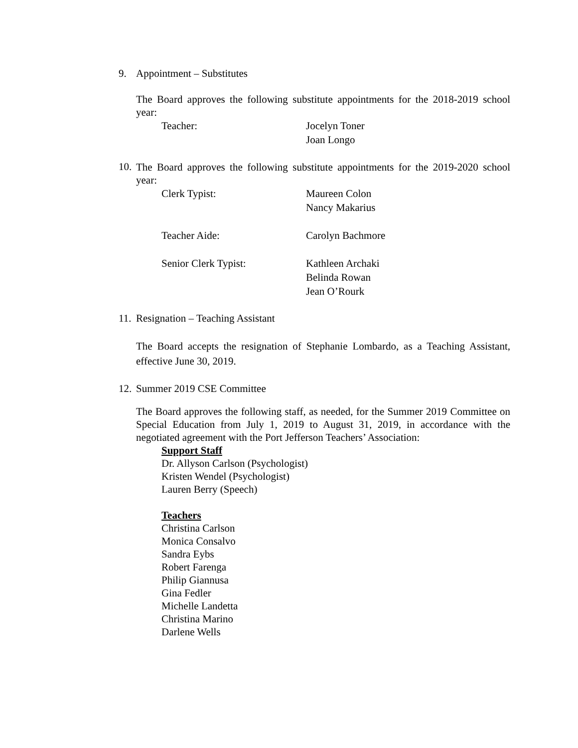9. Appointment – Substitutes
The Board approves the following substitute appointments for the 2018-2019 school year:
Teacher: Jocelyn Toner
Joan Longo
10. The Board approves the following substitute appointments for the 2019-2020 school year:
Clerk Typist: Maureen Colon
Nancy Makarius
Teacher Aide: Carolyn Bachmore
Senior Clerk Typist: Kathleen Archaki
Belinda Rowan
Jean O’Rourk
11. Resignation – Teaching Assistant
The Board accepts the resignation of Stephanie Lombardo, as a Teaching Assistant, effective June 30, 2019.
12. Summer 2019 CSE Committee
The Board approves the following staff, as needed, for the Summer 2019 Committee on Special Education from July 1, 2019 to August 31, 2019, in accordance with the negotiated agreement with the Port Jefferson Teachers’ Association:
Support Staff
Dr. Allyson Carlson (Psychologist)
Kristen Wendel (Psychologist)
Lauren Berry (Speech)
Teachers
Christina Carlson
Monica Consalvo
Sandra Eybs
Robert Farenga
Philip Giannusa
Gina Fedler
Michelle Landetta
Christina Marino
Darlene Wells